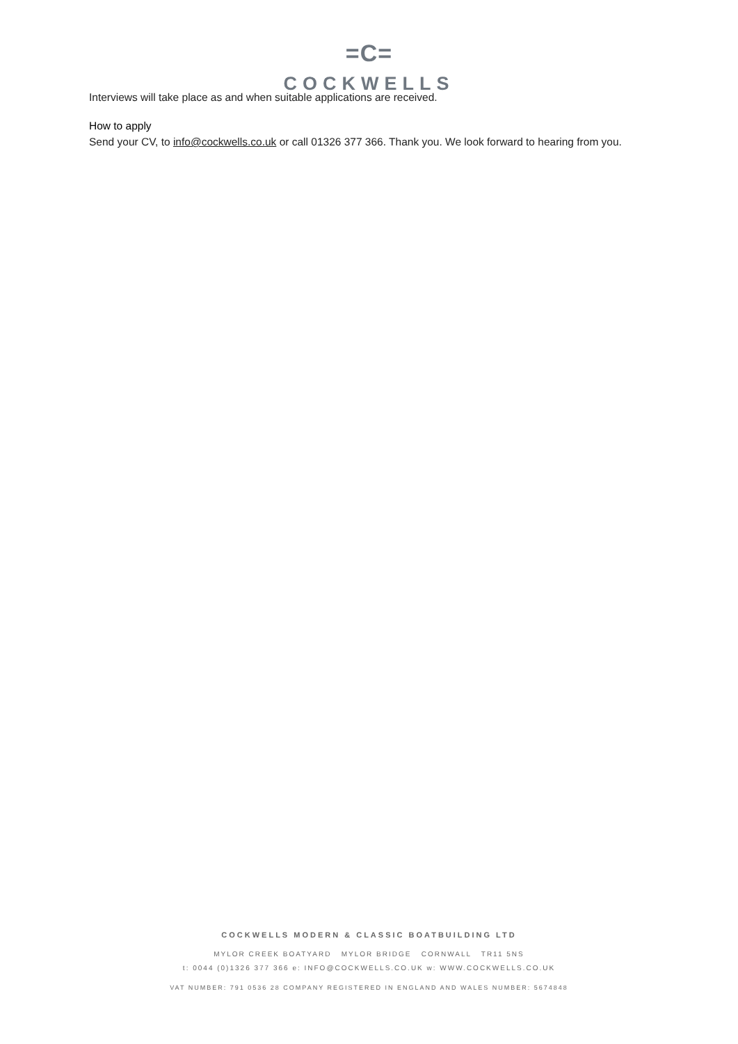=C=
COCKWELLS
Interviews will take place as and when suitable applications are received.
How to apply
Send your CV, to info@cockwells.co.uk or call 01326 377 366. Thank you. We look forward to hearing from you.
COCKWELLS MODERN & CLASSIC BOATBUILDING LTD
MYLOR CREEK BOATYARD MYLOR BRIDGE CORNWALL TR11 5NS
t: 0044 (0)1326 377 366 e: INFO@COCKWELLS.CO.UK w: WWW.COCKWELLS.CO.UK
VAT NUMBER: 791 0536 28 COMPANY REGISTERED IN ENGLAND AND WALES NUMBER: 5674848